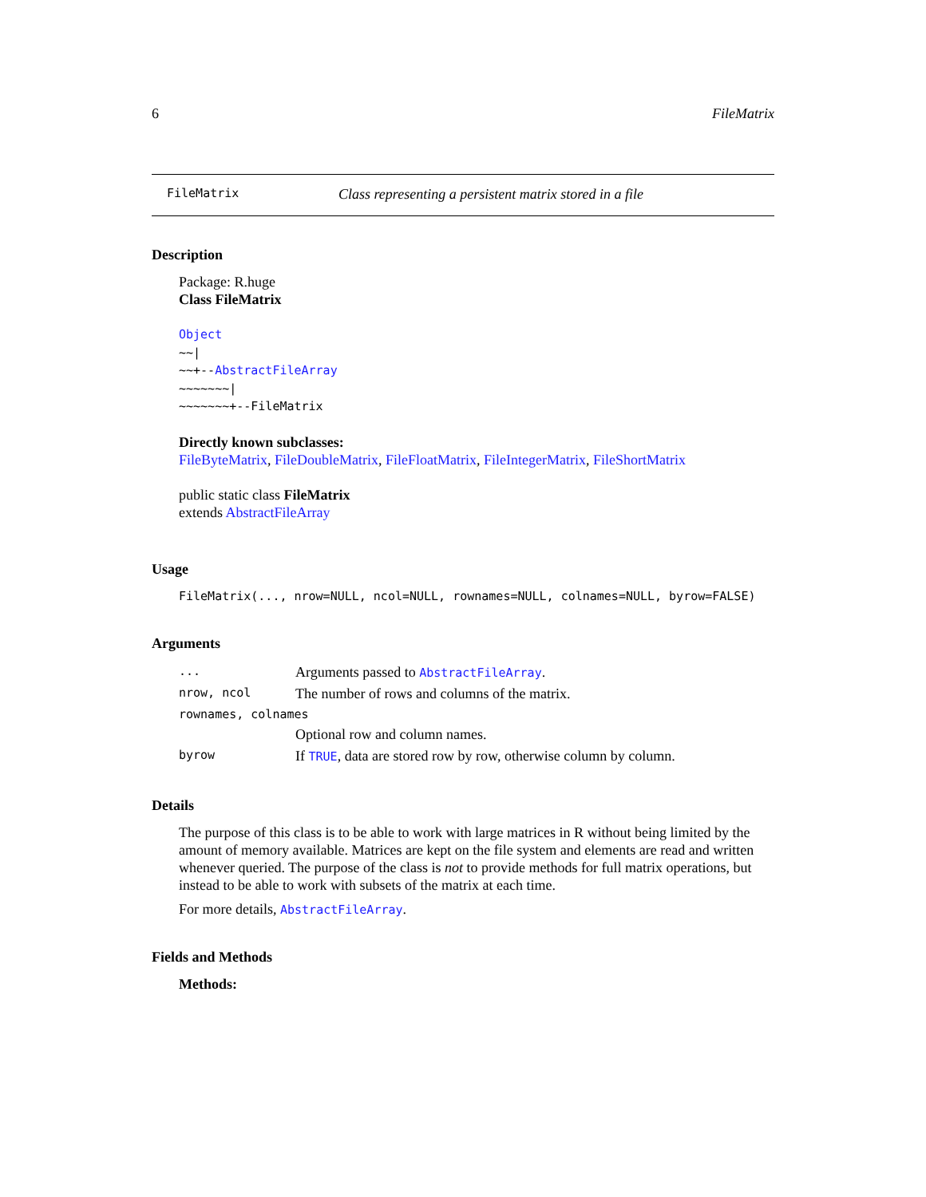6 FileMatrix
FileMatrix Class representing a persistent matrix stored in a file
Description
Package: R.huge
Class FileMatrix
Object
~~|
~~+--AbstractFileArray
~~~~~~~|
~~~~~~~+--FileMatrix
Directly known subclasses:
FileByteMatrix, FileDoubleMatrix, FileFloatMatrix, FileIntegerMatrix, FileShortMatrix
public static class FileMatrix
extends AbstractFileArray
Usage
FileMatrix(..., nrow=NULL, ncol=NULL, rownames=NULL, colnames=NULL, byrow=FALSE)
Arguments
| ... | Arguments passed to AbstractFileArray . |
| nrow, ncol | The number of rows and columns of the matrix. |
| rownames, colnames | |
| | Optional row and column names. |
| byrow | If TRUE , data are stored row by row, otherwise column by column. |
Details
The purpose of this class is to be able to work with large matrices in R without being limited by the amount of memory available. Matrices are kept on the file system and elements are read and written whenever queried. The purpose of the class is not to provide methods for full matrix operations, but instead to be able to work with subsets of the matrix at each time.
For more details, AbstractFileArray.
Fields and Methods
Methods: